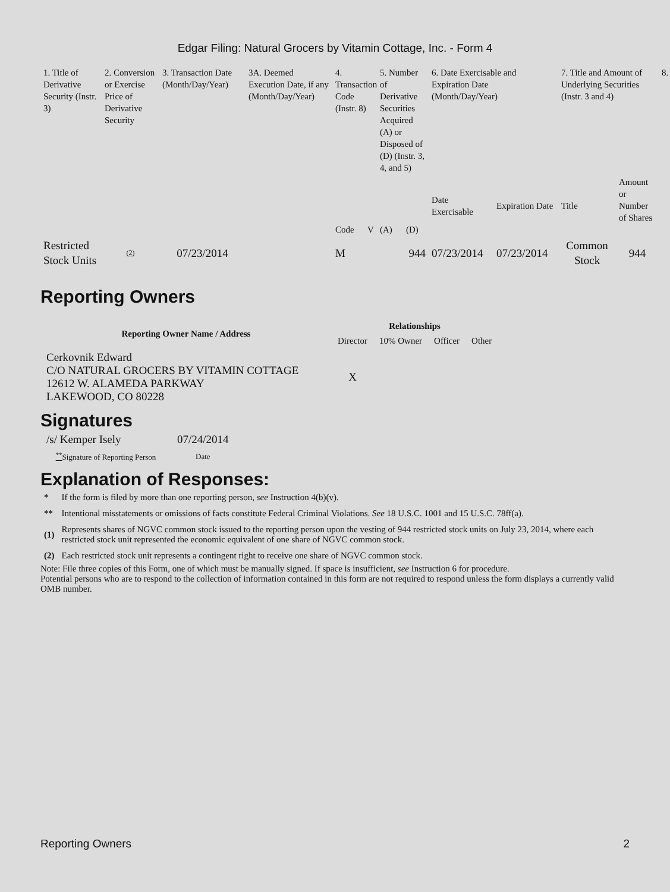Edgar Filing: Natural Grocers by Vitamin Cottage, Inc. - Form 4
| 1. Title of Derivative Security (Instr. 3) | 2. Conversion or Exercise Price of Derivative Security | 3. Transaction Date (Month/Day/Year) | 3A. Deemed Execution Date, if any (Month/Day/Year) | 4. Transaction Code (Instr. 8) | | 5. Number of Derivative Securities Acquired (A) or Disposed of (D) (Instr. 3, 4, and 5) | | 6. Date Exercisable and Expiration Date (Month/Day/Year) | | 7. Title and Amount of Underlying Securities (Instr. 3 and 4) | | 8. |
| | | | | Code | V | (A) | (D) | Date Exercisable | Expiration Date | Title | Amount or Number of Shares | |
| Restricted Stock Units | (2) | 07/23/2014 | | M | | | 944 | 07/23/2014 | 07/23/2014 | Common Stock | 944 | |
Reporting Owners
| Reporting Owner Name / Address | Relationships | | | |
| --- | --- | --- | --- | --- |
| | Director | 10% Owner | Officer | Other |
| Cerkovnik Edward C/O NATURAL GROCERS BY VITAMIN COTTAGE 12612 W. ALAMEDA PARKWAY LAKEWOOD, CO 80228 | X | | | |
Signatures
| /s/ Kemper Isely | 07/24/2014 |
| <sup>**</sup> Signature of Reporting Person | Date |
Explanation of Responses:
| * | If the form is filed by more than one reporting person, see Instruction 4(b)(v). |
| ** | Intentional misstatements or omissions of facts constitute Federal Criminal Violations. See 18 U.S.C. 1001 and 15 U.S.C. 78ff(a). |
| (1) | Represents shares of NGVC common stock issued to the reporting person upon the vesting of 944 restricted stock units on July 23, 2014, where each restricted stock unit represented the economic equivalent of one share of NGVC common stock. |
| (2) | Each restricted stock unit represents a contingent right to receive one share of NGVC common stock. |
Note: File three copies of this Form, one of which must be manually signed. If space is insufficient, see Instruction 6 for procedure.
Potential persons who are to respond to the collection of information contained in this form are not required to respond unless the form displays a currently valid OMB number.
Reporting Owners 2